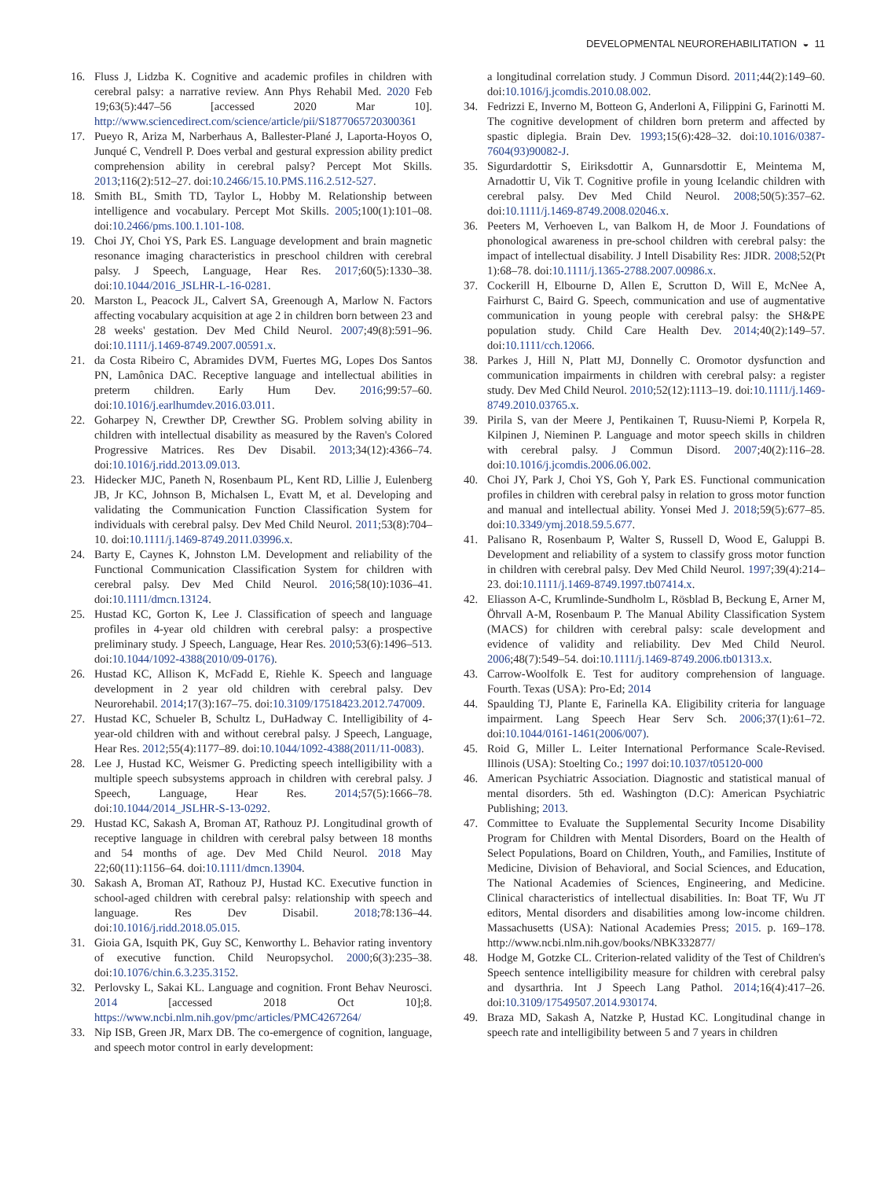DEVELOPMENTAL NEUROREHABILITATION ◒ 11
16. Fluss J, Lidzba K. Cognitive and academic profiles in children with cerebral palsy: a narrative review. Ann Phys Rehabil Med. 2020 Feb 19;63(5):447–56 [accessed 2020 Mar 10]. http://www.sciencedirect.com/science/article/pii/S1877065720300361
17. Pueyo R, Ariza M, Narberhaus A, Ballester-Plané J, Laporta-Hoyos O, Junqué C, Vendrell P. Does verbal and gestural expression ability predict comprehension ability in cerebral palsy? Percept Mot Skills. 2013;116(2):512–27. doi:10.2466/15.10.PMS.116.2.512-527.
18. Smith BL, Smith TD, Taylor L, Hobby M. Relationship between intelligence and vocabulary. Percept Mot Skills. 2005;100(1):101–08. doi:10.2466/pms.100.1.101-108.
19. Choi JY, Choi YS, Park ES. Language development and brain magnetic resonance imaging characteristics in preschool children with cerebral palsy. J Speech, Language, Hear Res. 2017;60(5):1330–38. doi:10.1044/2016_JSLHR-L-16-0281.
20. Marston L, Peacock JL, Calvert SA, Greenough A, Marlow N. Factors affecting vocabulary acquisition at age 2 in children born between 23 and 28 weeks' gestation. Dev Med Child Neurol. 2007;49(8):591–96. doi:10.1111/j.1469-8749.2007.00591.x.
21. da Costa Ribeiro C, Abramides DVM, Fuertes MG, Lopes Dos Santos PN, Lamônica DAC. Receptive language and intellectual abilities in preterm children. Early Hum Dev. 2016;99:57–60. doi:10.1016/j.earlhumdev.2016.03.011.
22. Goharpey N, Crewther DP, Crewther SG. Problem solving ability in children with intellectual disability as measured by the Raven's Colored Progressive Matrices. Res Dev Disabil. 2013;34(12):4366–74. doi:10.1016/j.ridd.2013.09.013.
23. Hidecker MJC, Paneth N, Rosenbaum PL, Kent RD, Lillie J, Eulenberg JB, Jr KC, Johnson B, Michalsen L, Evatt M, et al. Developing and validating the Communication Function Classification System for individuals with cerebral palsy. Dev Med Child Neurol. 2011;53(8):704–10. doi:10.1111/j.1469-8749.2011.03996.x.
24. Barty E, Caynes K, Johnston LM. Development and reliability of the Functional Communication Classification System for children with cerebral palsy. Dev Med Child Neurol. 2016;58(10):1036–41. doi:10.1111/dmcn.13124.
25. Hustad KC, Gorton K, Lee J. Classification of speech and language profiles in 4-year old children with cerebral palsy: a prospective preliminary study. J Speech, Language, Hear Res. 2010;53(6):1496–513. doi:10.1044/1092-4388(2010/09-0176).
26. Hustad KC, Allison K, McFadd E, Riehle K. Speech and language development in 2 year old children with cerebral palsy. Dev Neurorehabil. 2014;17(3):167–75. doi:10.3109/17518423.2012.747009.
27. Hustad KC, Schueler B, Schultz L, DuHadway C. Intelligibility of 4-year-old children with and without cerebral palsy. J Speech, Language, Hear Res. 2012;55(4):1177–89. doi:10.1044/1092-4388(2011/11-0083).
28. Lee J, Hustad KC, Weismer G. Predicting speech intelligibility with a multiple speech subsystems approach in children with cerebral palsy. J Speech, Language, Hear Res. 2014;57(5):1666–78. doi:10.1044/2014_JSLHR-S-13-0292.
29. Hustad KC, Sakash A, Broman AT, Rathouz PJ. Longitudinal growth of receptive language in children with cerebral palsy between 18 months and 54 months of age. Dev Med Child Neurol. 2018 May 22;60(11):1156–64. doi:10.1111/dmcn.13904.
30. Sakash A, Broman AT, Rathouz PJ, Hustad KC. Executive function in school-aged children with cerebral palsy: relationship with speech and language. Res Dev Disabil. 2018;78:136–44. doi:10.1016/j.ridd.2018.05.015.
31. Gioia GA, Isquith PK, Guy SC, Kenworthy L. Behavior rating inventory of executive function. Child Neuropsychol. 2000;6(3):235–38. doi:10.1076/chin.6.3.235.3152.
32. Perlovsky L, Sakai KL. Language and cognition. Front Behav Neurosci. 2014 [accessed 2018 Oct 10];8. https://www.ncbi.nlm.nih.gov/pmc/articles/PMC4267264/
33. Nip ISB, Green JR, Marx DB. The co-emergence of cognition, language, and speech motor control in early development:
a longitudinal correlation study. J Commun Disord. 2011;44(2):149–60. doi:10.1016/j.jcomdis.2010.08.002.
34. Fedrizzi E, Inverno M, Botteon G, Anderloni A, Filippini G, Farinotti M. The cognitive development of children born preterm and affected by spastic diplegia. Brain Dev. 1993;15(6):428–32. doi:10.1016/0387-7604(93)90082-J.
35. Sigurdardottir S, Eiriksdottir A, Gunnarsdottir E, Meintema M, Arnadottir U, Vik T. Cognitive profile in young Icelandic children with cerebral palsy. Dev Med Child Neurol. 2008;50(5):357–62. doi:10.1111/j.1469-8749.2008.02046.x.
36. Peeters M, Verhoeven L, van Balkom H, de Moor J. Foundations of phonological awareness in pre-school children with cerebral palsy: the impact of intellectual disability. J Intell Disability Res: JIDR. 2008;52(Pt 1):68–78. doi:10.1111/j.1365-2788.2007.00986.x.
37. Cockerill H, Elbourne D, Allen E, Scrutton D, Will E, McNee A, Fairhurst C, Baird G. Speech, communication and use of augmentative communication in young people with cerebral palsy: the SH&PE population study. Child Care Health Dev. 2014;40(2):149–57. doi:10.1111/cch.12066.
38. Parkes J, Hill N, Platt MJ, Donnelly C. Oromotor dysfunction and communication impairments in children with cerebral palsy: a register study. Dev Med Child Neurol. 2010;52(12):1113–19. doi:10.1111/j.1469-8749.2010.03765.x.
39. Pirila S, van der Meere J, Pentikainen T, Ruusu-Niemi P, Korpela R, Kilpinen J, Nieminen P. Language and motor speech skills in children with cerebral palsy. J Commun Disord. 2007;40(2):116–28. doi:10.1016/j.jcomdis.2006.06.002.
40. Choi JY, Park J, Choi YS, Goh Y, Park ES. Functional communication profiles in children with cerebral palsy in relation to gross motor function and manual and intellectual ability. Yonsei Med J. 2018;59(5):677–85. doi:10.3349/ymj.2018.59.5.677.
41. Palisano R, Rosenbaum P, Walter S, Russell D, Wood E, Galuppi B. Development and reliability of a system to classify gross motor function in children with cerebral palsy. Dev Med Child Neurol. 1997;39(4):214–23. doi:10.1111/j.1469-8749.1997.tb07414.x.
42. Eliasson A-C, Krumlinde-Sundholm L, Rösblad B, Beckung E, Arner M, Öhrvall A-M, Rosenbaum P. The Manual Ability Classification System (MACS) for children with cerebral palsy: scale development and evidence of validity and reliability. Dev Med Child Neurol. 2006;48(7):549–54. doi:10.1111/j.1469-8749.2006.tb01313.x.
43. Carrow-Woolfolk E. Test for auditory comprehension of language. Fourth. Texas (USA): Pro-Ed; 2014
44. Spaulding TJ, Plante E, Farinella KA. Eligibility criteria for language impairment. Lang Speech Hear Serv Sch. 2006;37(1):61–72. doi:10.1044/0161-1461(2006/007).
45. Roid G, Miller L. Leiter International Performance Scale-Revised. Illinois (USA): Stoelting Co.; 1997 doi:10.1037/t05120-000
46. American Psychiatric Association. Diagnostic and statistical manual of mental disorders. 5th ed. Washington (D.C): American Psychiatric Publishing; 2013.
47. Committee to Evaluate the Supplemental Security Income Disability Program for Children with Mental Disorders, Board on the Health of Select Populations, Board on Children, Youth,, and Families, Institute of Medicine, Division of Behavioral, and Social Sciences, and Education, The National Academies of Sciences, Engineering, and Medicine. Clinical characteristics of intellectual disabilities. In: Boat TF, Wu JT editors, Mental disorders and disabilities among low-income children. Massachusetts (USA): National Academies Press; 2015. p. 169–178. http://www.ncbi.nlm.nih.gov/books/NBK332877/
48. Hodge M, Gotzke CL. Criterion-related validity of the Test of Children's Speech sentence intelligibility measure for children with cerebral palsy and dysarthria. Int J Speech Lang Pathol. 2014;16(4):417–26. doi:10.3109/17549507.2014.930174.
49. Braza MD, Sakash A, Natzke P, Hustad KC. Longitudinal change in speech rate and intelligibility between 5 and 7 years in children